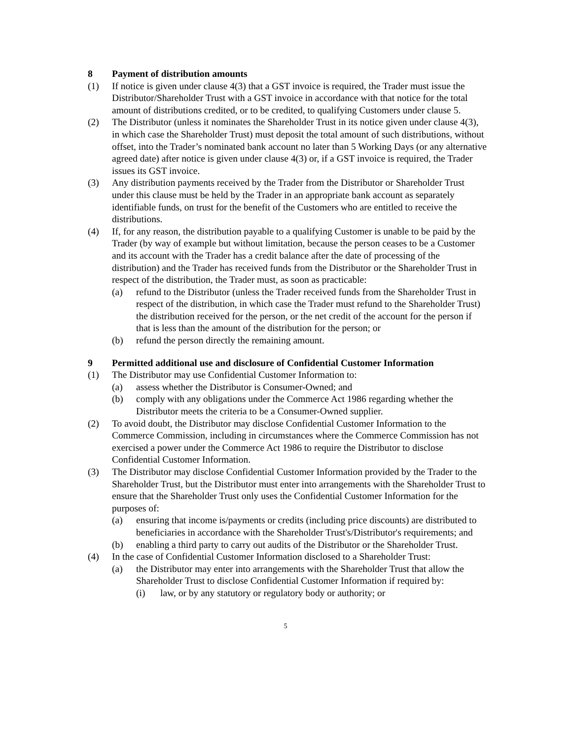8 Payment of distribution amounts
(1) If notice is given under clause 4(3) that a GST invoice is required, the Trader must issue the Distributor/Shareholder Trust with a GST invoice in accordance with that notice for the total amount of distributions credited, or to be credited, to qualifying Customers under clause 5.
(2) The Distributor (unless it nominates the Shareholder Trust in its notice given under clause 4(3), in which case the Shareholder Trust) must deposit the total amount of such distributions, without offset, into the Trader’s nominated bank account no later than 5 Working Days (or any alternative agreed date) after notice is given under clause 4(3) or, if a GST invoice is required, the Trader issues its GST invoice.
(3) Any distribution payments received by the Trader from the Distributor or Shareholder Trust under this clause must be held by the Trader in an appropriate bank account as separately identifiable funds, on trust for the benefit of the Customers who are entitled to receive the distributions.
(4) If, for any reason, the distribution payable to a qualifying Customer is unable to be paid by the Trader (by way of example but without limitation, because the person ceases to be a Customer and its account with the Trader has a credit balance after the date of processing of the distribution) and the Trader has received funds from the Distributor or the Shareholder Trust in respect of the distribution, the Trader must, as soon as practicable:
(a) refund to the Distributor (unless the Trader received funds from the Shareholder Trust in respect of the distribution, in which case the Trader must refund to the Shareholder Trust) the distribution received for the person, or the net credit of the account for the person if that is less than the amount of the distribution for the person; or
(b) refund the person directly the remaining amount.
9 Permitted additional use and disclosure of Confidential Customer Information
(1) The Distributor may use Confidential Customer Information to:
(a) assess whether the Distributor is Consumer-Owned; and
(b) comply with any obligations under the Commerce Act 1986 regarding whether the Distributor meets the criteria to be a Consumer-Owned supplier.
(2) To avoid doubt, the Distributor may disclose Confidential Customer Information to the Commerce Commission, including in circumstances where the Commerce Commission has not exercised a power under the Commerce Act 1986 to require the Distributor to disclose Confidential Customer Information.
(3) The Distributor may disclose Confidential Customer Information provided by the Trader to the Shareholder Trust, but the Distributor must enter into arrangements with the Shareholder Trust to ensure that the Shareholder Trust only uses the Confidential Customer Information for the purposes of:
(a) ensuring that income is/payments or credits (including price discounts) are distributed to beneficiaries in accordance with the Shareholder Trust's/Distributor's requirements; and
(b) enabling a third party to carry out audits of the Distributor or the Shareholder Trust.
(4) In the case of Confidential Customer Information disclosed to a Shareholder Trust:
(a) the Distributor may enter into arrangements with the Shareholder Trust that allow the Shareholder Trust to disclose Confidential Customer Information if required by:
(i) law, or by any statutory or regulatory body or authority; or
5